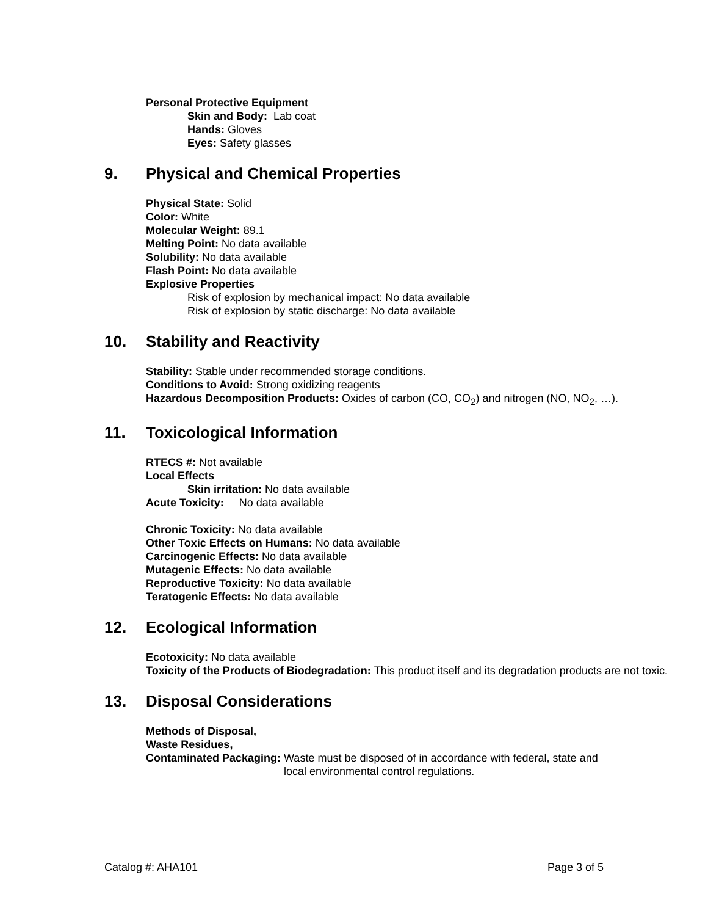Personal Protective Equipment
Skin and Body: Lab coat
Hands: Gloves
Eyes: Safety glasses
9. Physical and Chemical Properties
Physical State: Solid
Color: White
Molecular Weight: 89.1
Melting Point: No data available
Solubility: No data available
Flash Point: No data available
Explosive Properties
Risk of explosion by mechanical impact: No data available
Risk of explosion by static discharge: No data available
10. Stability and Reactivity
Stability: Stable under recommended storage conditions.
Conditions to Avoid: Strong oxidizing reagents
Hazardous Decomposition Products: Oxides of carbon (CO, CO<sub>2</sub>) and nitrogen (NO, NO<sub>2</sub>, …).
11. Toxicological Information
RTECS #: Not available
Local Effects
Skin irritation: No data available
Acute Toxicity: No data available
Chronic Toxicity: No data available
Other Toxic Effects on Humans: No data available
Carcinogenic Effects: No data available
Mutagenic Effects: No data available
Reproductive Toxicity: No data available
Teratogenic Effects: No data available
12. Ecological Information
Ecotoxicity: No data available
Toxicity of the Products of Biodegradation: This product itself and its degradation products are not toxic.
13. Disposal Considerations
Methods of Disposal,
Waste Residues,
Contaminated Packaging: Waste must be disposed of in accordance with federal, state and local environmental control regulations.
Catalog #: AHA101 Page 3 of 5